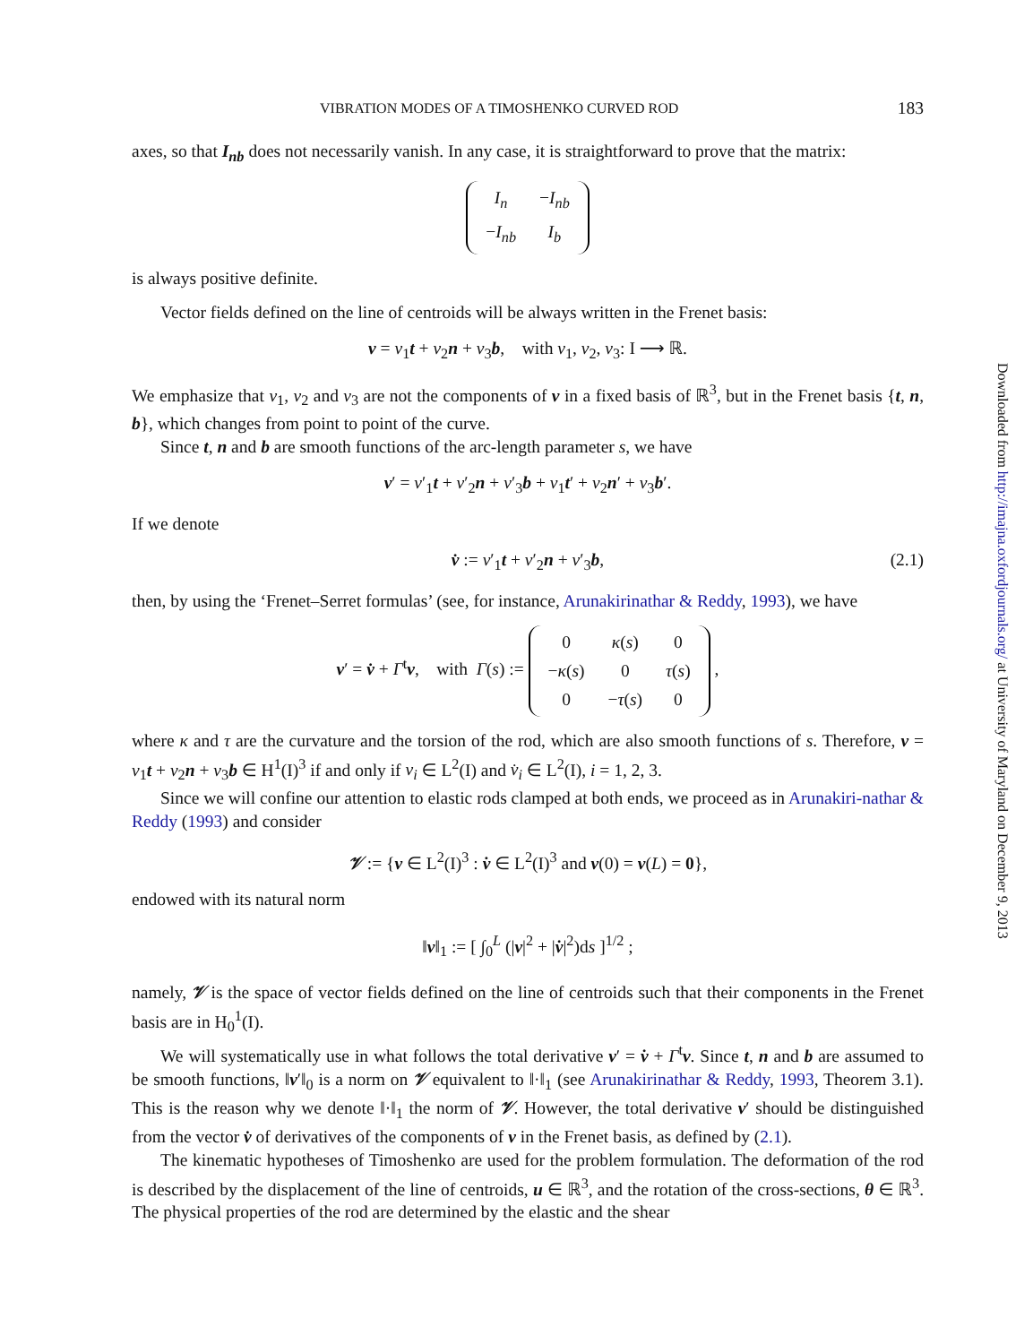VIBRATION MODES OF A TIMOSHENKO CURVED ROD 183
axes, so that I<sub>nb</sub> does not necessarily vanish. In any case, it is straightforward to prove that the matrix:
| I<sub>n</sub> | − I<sub>nb</sub> |
| − I<sub>nb</sub> | I<sub>b</sub> |
is always positive definite.
Vector fields defined on the line of centroids will be always written in the Frenet basis:
v = v<sub>1</sub>t + v<sub>2</sub>n + v<sub>3</sub>b, with v<sub>1</sub>, v<sub>2</sub>, v<sub>3</sub>: I ⟶ ℝ.
We emphasize that v<sub>1</sub>, v<sub>2</sub> and v<sub>3</sub> are not the components of v in a fixed basis of ℝ<sup>3</sup>, but in the Frenet basis {t, n, b}, which changes from point to point of the curve.
Since t, n and b are smooth functions of the arc-length parameter s, we have
v′ = v′<sub>1</sub>t + v′<sub>2</sub>n + v′<sub>3</sub>b + v<sub>1</sub>t′ + v<sub>2</sub>n′ + v<sub>3</sub>b′.
If we denote
v̇ := v′<sub>1</sub>t + v′<sub>2</sub>n + v′<sub>3</sub>b, (2.1)
then, by using the ‘Frenet–Serret formulas’ (see, for instance, Arunakirinathar & Reddy, 1993), we have
v′ = v̇ + Γ<sup>t</sup>v, with Γ(s) :=
| 0 | κ ( s ) | 0 |
| − κ ( s ) | 0 | τ ( s ) |
| 0 | − τ ( s ) | 0 |
,
where κ and τ are the curvature and the torsion of the rod, which are also smooth functions of s. Therefore, v = v<sub>1</sub>t + v<sub>2</sub>n + v<sub>3</sub>b ∈ H<sup>1</sup>(I)<sup>3</sup> if and only if v<sub>i</sub> ∈ L<sup>2</sup>(I) and v̇<sub>i</sub> ∈ L<sup>2</sup>(I), i = 1, 2, 3.
Since we will confine our attention to elastic rods clamped at both ends, we proceed as in Arunakiri-nathar & Reddy (1993) and consider
𝒱 := {v ∈ L<sup>2</sup>(I)<sup>3</sup> : v̇ ∈ L<sup>2</sup>(I)<sup>3</sup> and v(0) = v(L) = 0},
endowed with its natural norm
‖v‖<sub>1</sub> := [ ∫<sub>0</sub><sup>L</sup> (|v|<sup>2</sup> + |v̇|<sup>2</sup>)ds ]<sup>1/2</sup> ;
namely, 𝒱 is the space of vector fields defined on the line of centroids such that their components in the Frenet basis are in H<sub>0</sub><sup>1</sup>(I).
We will systematically use in what follows the total derivative v′ = v̇ + Γ<sup>t</sup>v. Since t, n and b are assumed to be smooth functions, ‖v′‖<sub>0</sub> is a norm on 𝒱 equivalent to ‖·‖<sub>1</sub> (see Arunakirinathar & Reddy, 1993, Theorem 3.1). This is the reason why we denote ‖·‖<sub>1</sub> the norm of 𝒱. However, the total derivative v′ should be distinguished from the vector v̇ of derivatives of the components of v in the Frenet basis, as defined by (2.1).
The kinematic hypotheses of Timoshenko are used for the problem formulation. The deformation of the rod is described by the displacement of the line of centroids, u ∈ ℝ<sup>3</sup>, and the rotation of the cross-sections, θ ∈ ℝ<sup>3</sup>. The physical properties of the rod are determined by the elastic and the shear
Downloaded from http://imajna.oxfordjournals.org/ at University of Maryland on December 9, 2013